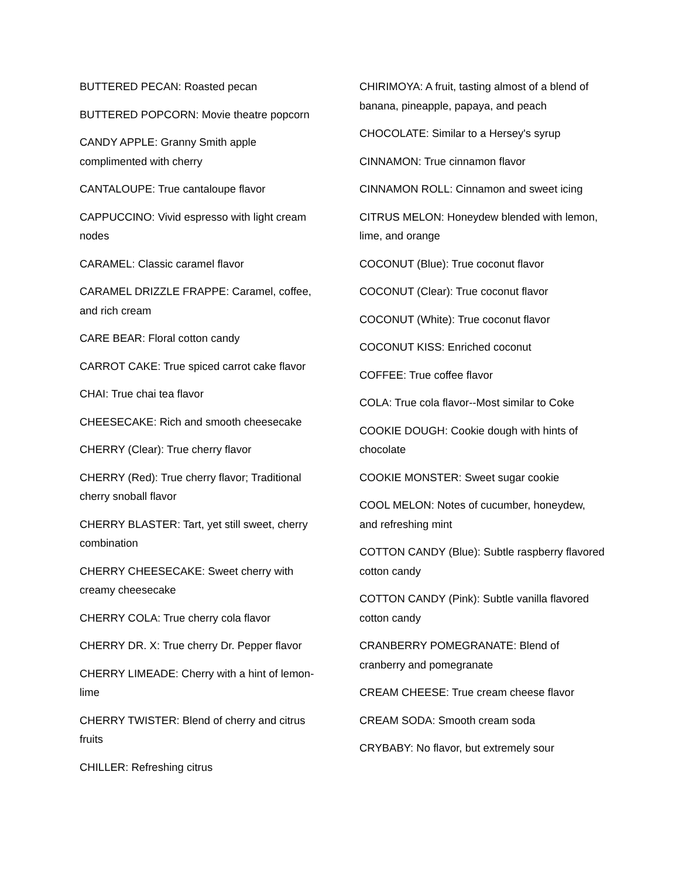BUTTERED PECAN: Roasted pecan
BUTTERED POPCORN: Movie theatre popcorn
CANDY APPLE: Granny Smith apple complimented with cherry
CANTALOUPE: True cantaloupe flavor
CAPPUCCINO: Vivid espresso with light cream nodes
CARAMEL: Classic caramel flavor
CARAMEL DRIZZLE FRAPPE: Caramel, coffee, and rich cream
CARE BEAR: Floral cotton candy
CARROT CAKE: True spiced carrot cake flavor
CHAI: True chai tea flavor
CHEESECAKE: Rich and smooth cheesecake
CHERRY (Clear): True cherry flavor
CHERRY (Red): True cherry flavor; Traditional cherry snoball flavor
CHERRY BLASTER: Tart, yet still sweet, cherry combination
CHERRY CHEESECAKE: Sweet cherry with creamy cheesecake
CHERRY COLA: True cherry cola flavor
CHERRY DR. X: True cherry Dr. Pepper flavor
CHERRY LIMEADE: Cherry with a hint of lemon-lime
CHERRY TWISTER: Blend of cherry and citrus fruits
CHILLER: Refreshing citrus
CHIRIMOYA: A fruit, tasting almost of a blend of banana, pineapple, papaya, and peach
CHOCOLATE: Similar to a Hersey's syrup
CINNAMON: True cinnamon flavor
CINNAMON ROLL: Cinnamon and sweet icing
CITRUS MELON: Honeydew blended with lemon, lime, and orange
COCONUT (Blue): True coconut flavor
COCONUT (Clear): True coconut flavor
COCONUT (White): True coconut flavor
COCONUT KISS: Enriched coconut
COFFEE: True coffee flavor
COLA: True cola flavor--Most similar to Coke
COOKIE DOUGH: Cookie dough with hints of chocolate
COOKIE MONSTER: Sweet sugar cookie
COOL MELON: Notes of cucumber, honeydew, and refreshing mint
COTTON CANDY (Blue): Subtle raspberry flavored cotton candy
COTTON CANDY (Pink): Subtle vanilla flavored cotton candy
CRANBERRY POMEGRANATE: Blend of cranberry and pomegranate
CREAM CHEESE: True cream cheese flavor
CREAM SODA: Smooth cream soda
CRYBABY: No flavor, but extremely sour